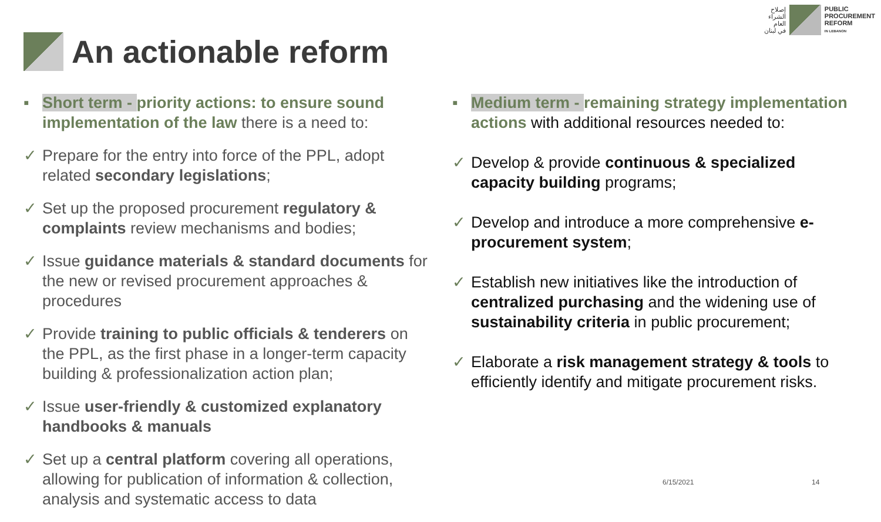إصلاح
الشراء
العام
في لبنان
PUBLIC
PROCUREMENT
REFORM
IN LEBANON
An actionable reform
▪ Short term - priority actions: to ensure sound implementation of the law there is a need to:
✓ Prepare for the entry into force of the PPL, adopt related secondary legislations;
✓ Set up the proposed procurement regulatory & complaints review mechanisms and bodies;
✓ Issue guidance materials & standard documents for the new or revised procurement approaches & procedures
✓ Provide training to public officials & tenderers on the PPL, as the first phase in a longer-term capacity building & professionalization action plan;
✓ Issue user-friendly & customized explanatory handbooks & manuals
✓ Set up a central platform covering all operations, allowing for publication of information & collection, analysis and systematic access to data
▪ Medium term - remaining strategy implementation actions with additional resources needed to:
✓ Develop & provide continuous & specialized capacity building programs;
✓ Develop and introduce a more comprehensive e-procurement system;
✓ Establish new initiatives like the introduction of centralized purchasing and the widening use of sustainability criteria in public procurement;
✓ Elaborate a risk management strategy & tools to efficiently identify and mitigate procurement risks.
6/15/2021 14